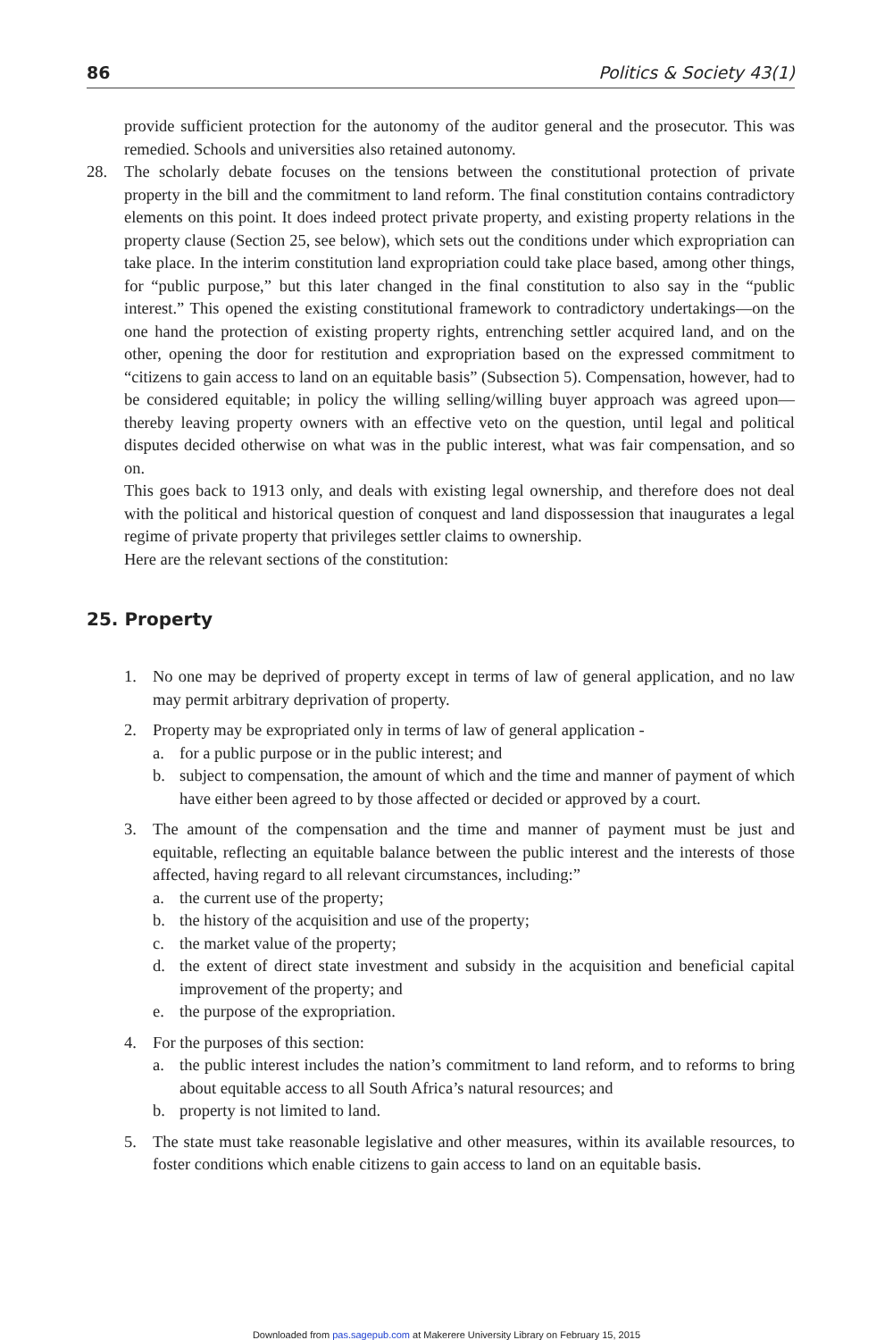86 Politics & Society 43(1)
provide sufficient protection for the autonomy of the auditor general and the prosecutor. This was remedied. Schools and universities also retained autonomy.
28. The scholarly debate focuses on the tensions between the constitutional protection of private property in the bill and the commitment to land reform. The final constitution contains contradictory elements on this point. It does indeed protect private property, and existing property relations in the property clause (Section 25, see below), which sets out the conditions under which expropriation can take place. In the interim constitution land expropriation could take place based, among other things, for “public purpose,” but this later changed in the final constitution to also say in the “public interest.” This opened the existing constitutional framework to contradictory undertakings—on the one hand the protection of existing property rights, entrenching settler acquired land, and on the other, opening the door for restitution and expropriation based on the expressed commitment to “citizens to gain access to land on an equitable basis” (Subsection 5). Compensation, however, had to be considered equitable; in policy the willing selling/willing buyer approach was agreed upon—thereby leaving property owners with an effective veto on the question, until legal and political disputes decided otherwise on what was in the public interest, what was fair compensation, and so on.
This goes back to 1913 only, and deals with existing legal ownership, and therefore does not deal with the political and historical question of conquest and land dispossession that inaugurates a legal regime of private property that privileges settler claims to ownership.
Here are the relevant sections of the constitution:
25. Property
1. No one may be deprived of property except in terms of law of general application, and no law may permit arbitrary deprivation of property.
2. Property may be expropriated only in terms of law of general application -
a. for a public purpose or in the public interest; and
b. subject to compensation, the amount of which and the time and manner of payment of which have either been agreed to by those affected or decided or approved by a court.
3. The amount of the compensation and the time and manner of payment must be just and equitable, reflecting an equitable balance between the public interest and the interests of those affected, having regard to all relevant circumstances, including:”
a. the current use of the property;
b. the history of the acquisition and use of the property;
c. the market value of the property;
d. the extent of direct state investment and subsidy in the acquisition and beneficial capital improvement of the property; and
e. the purpose of the expropriation.
4. For the purposes of this section:
a. the public interest includes the nation’s commitment to land reform, and to reforms to bring about equitable access to all South Africa’s natural resources; and
b. property is not limited to land.
5. The state must take reasonable legislative and other measures, within its available resources, to foster conditions which enable citizens to gain access to land on an equitable basis.
Downloaded from pas.sagepub.com at Makerere University Library on February 15, 2015